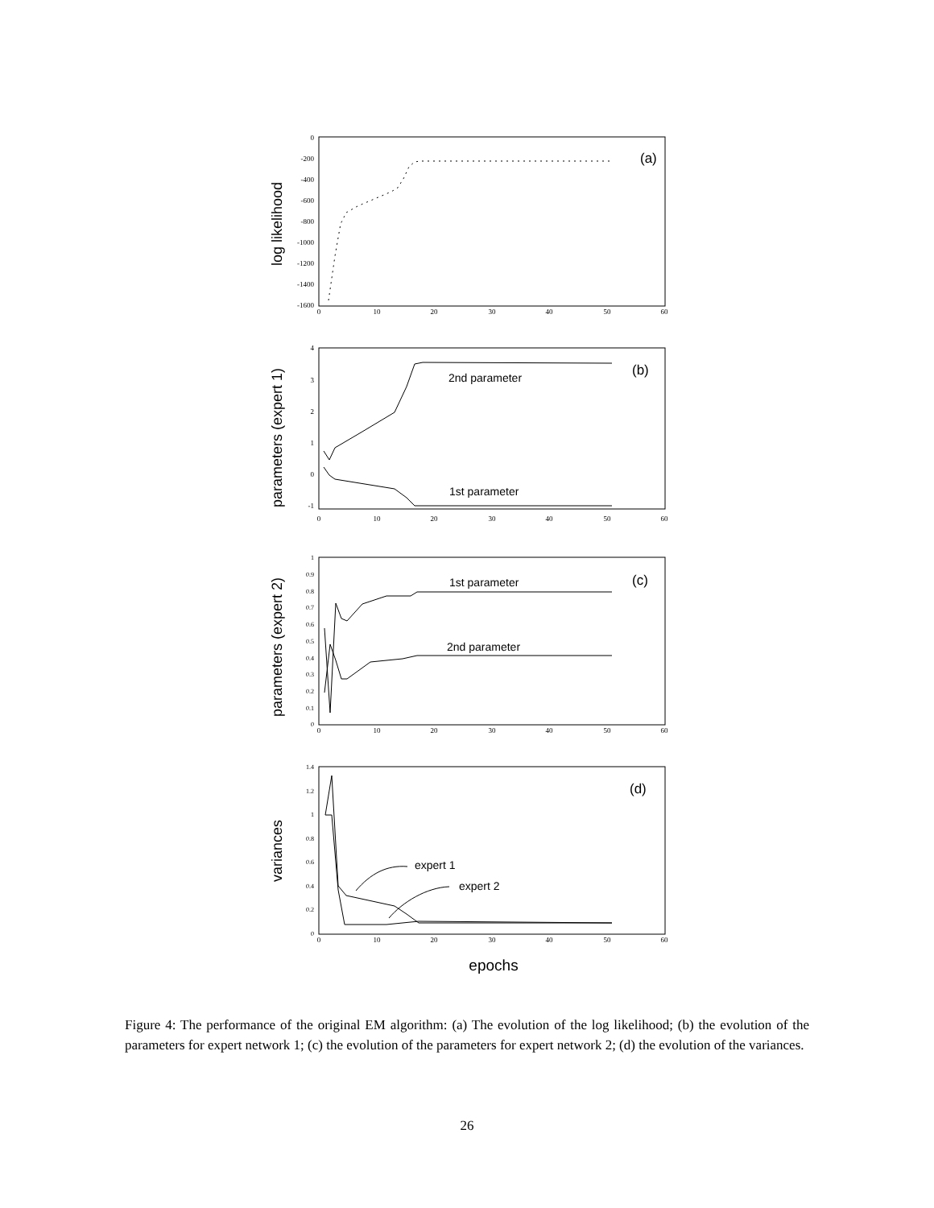(a)
log likelihood
0
-200
-400
-600
-800
-1000
-1200
-1400
-1600
0
10
20
30
40
50
60
(b)
2nd parameter
1st parameter
parameters (expert 1)
4
3
2
1
0
-1
0
10
20
30
40
50
60
(c)
1st parameter
2nd parameter
parameters (expert 2)
1
0.9
0.8
0.7
0.6
0.5
0.4
0.3
0.2
0.1
0
0
10
20
30
40
50
60
(d)
expert 1
expert 2
variances
1.4
1.2
1
0.8
0.6
0.4
0.2
0
0
10
20
30
40
50
60
epochs
Figure 4: The performance of the original EM algorithm: (a) The evolution of the log likelihood; (b) the evolution of the parameters for expert network 1; (c) the evolution of the parameters for expert network 2; (d) the evolution of the variances.
26